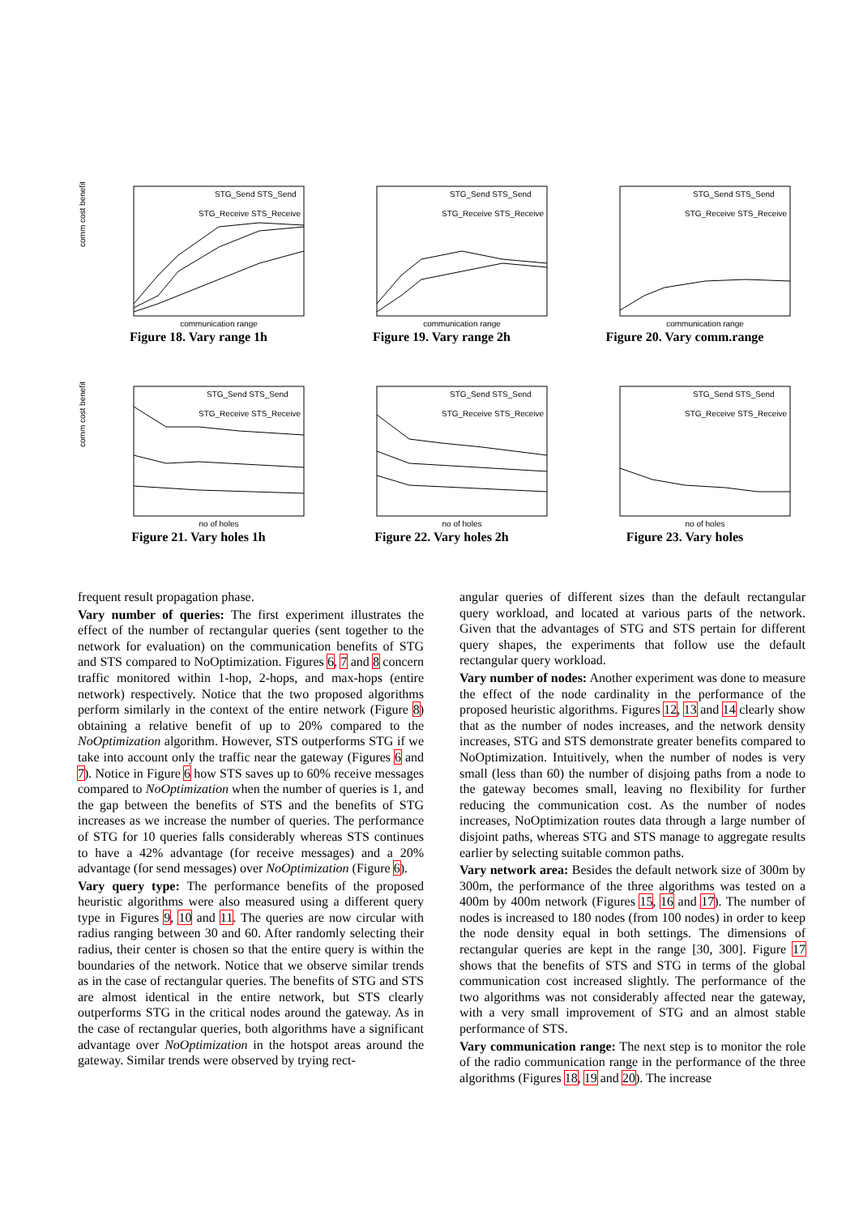comm cost benefits (%)
communication range
STG_Send STS_Send
STG_Receive STS_Receive
Figure 18. Vary range 1h
communication range
STG_Send STS_Send
STG_Receive STS_Receive
Figure 19. Vary range 2h
communication range
STG_Send STS_Send
STG_Receive STS_Receive
Figure 20. Vary comm.range
comm cost benefits (%)
no of holes
STG_Send STS_Send
STG_Receive STS_Receive
Figure 21. Vary holes 1h
no of holes
STG_Send STS_Send
STG_Receive STS_Receive
Figure 22. Vary holes 2h
no of holes
STG_Send STS_Send
STG_Receive STS_Receive
Figure 23. Vary holes
frequent result propagation phase.
Vary number of queries: The first experiment illustrates the effect of the number of rectangular queries (sent together to the network for evaluation) on the communication benefits of STG and STS compared to NoOptimization. Figures 6, 7 and 8 concern traffic monitored within 1-hop, 2-hops, and max-hops (entire network) respectively. Notice that the two proposed algorithms perform similarly in the context of the entire network (Figure 8) obtaining a relative benefit of up to 20% compared to the NoOptimization algorithm. However, STS outperforms STG if we take into account only the traffic near the gateway (Figures 6 and 7). Notice in Figure 6 how STS saves up to 60% receive messages compared to NoOptimization when the number of queries is 1, and the gap between the benefits of STS and the benefits of STG increases as we increase the number of queries. The performance of STG for 10 queries falls considerably whereas STS continues to have a 42% advantage (for receive messages) and a 20% advantage (for send messages) over NoOptimization (Figure 6).
Vary query type: The performance benefits of the proposed heuristic algorithms were also measured using a different query type in Figures 9, 10 and 11. The queries are now circular with radius ranging between 30 and 60. After randomly selecting their radius, their center is chosen so that the entire query is within the boundaries of the network. Notice that we observe similar trends as in the case of rectangular queries. The benefits of STG and STS are almost identical in the entire network, but STS clearly outperforms STG in the critical nodes around the gateway. As in the case of rectangular queries, both algorithms have a significant advantage over NoOptimization in the hotspot areas around the gateway. Similar trends were observed by trying rect-
angular queries of different sizes than the default rectangular query workload, and located at various parts of the network. Given that the advantages of STG and STS pertain for different query shapes, the experiments that follow use the default rectangular query workload.
Vary number of nodes: Another experiment was done to measure the effect of the node cardinality in the performance of the proposed heuristic algorithms. Figures 12, 13 and 14 clearly show that as the number of nodes increases, and the network density increases, STG and STS demonstrate greater benefits compared to NoOptimization. Intuitively, when the number of nodes is very small (less than 60) the number of disjoing paths from a node to the gateway becomes small, leaving no flexibility for further reducing the communication cost. As the number of nodes increases, NoOptimization routes data through a large number of disjoint paths, whereas STG and STS manage to aggregate results earlier by selecting suitable common paths.
Vary network area: Besides the default network size of 300m by 300m, the performance of the three algorithms was tested on a 400m by 400m network (Figures 15, 16 and 17). The number of nodes is increased to 180 nodes (from 100 nodes) in order to keep the node density equal in both settings. The dimensions of rectangular queries are kept in the range [30, 300]. Figure 17 shows that the benefits of STS and STG in terms of the global communication cost increased slightly. The performance of the two algorithms was not considerably affected near the gateway, with a very small improvement of STG and an almost stable performance of STS.
Vary communication range: The next step is to monitor the role of the radio communication range in the performance of the three algorithms (Figures 18, 19 and 20). The increase